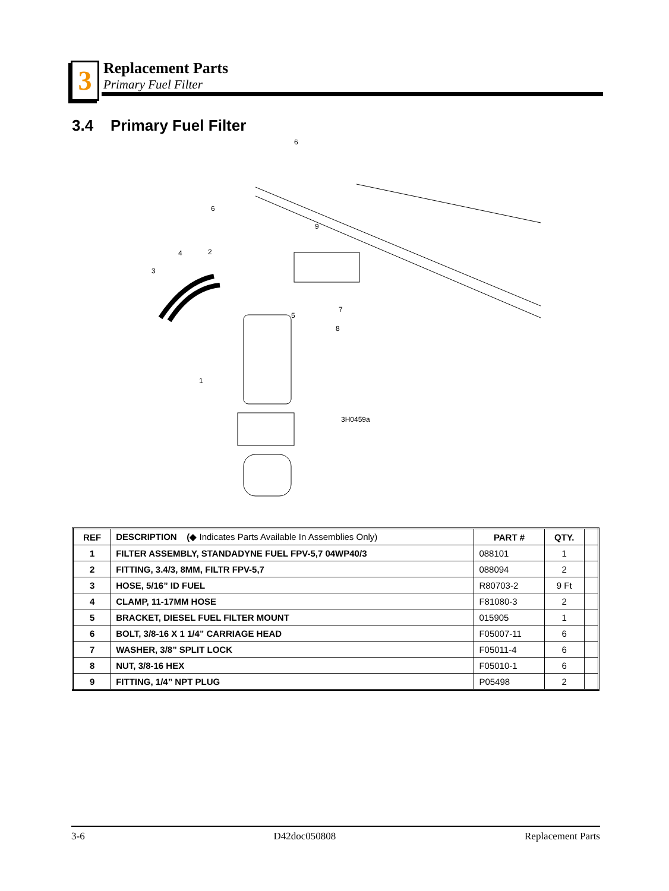3
Replacement Parts
Primary Fuel Filter
3.4 Primary Fuel Filter
6
6
9
2
4
3
5
7
8
1
3H0459a
| REF | DESCRIPTION (◆ Indicates Parts Available In Assemblies Only) | PART # | QTY. | |
| --- | --- | --- | --- | --- |
| 1 | FILTER ASSEMBLY, STANDADYNE FUEL FPV-5,7 04WP40/3 | 088101 | 1 | |
| 2 | FITTING, 3.4/3, 8MM, FILTR FPV-5,7 | 088094 | 2 | |
| 3 | HOSE, 5/16” ID FUEL | R80703-2 | 9 Ft | |
| 4 | CLAMP, 11-17MM HOSE | F81080-3 | 2 | |
| 5 | BRACKET, DIESEL FUEL FILTER MOUNT | 015905 | 1 | |
| 6 | BOLT, 3/8-16 X 1 1/4” CARRIAGE HEAD | F05007-11 | 6 | |
| 7 | WASHER, 3/8” SPLIT LOCK | F05011-4 | 6 | |
| 8 | NUT, 3/8-16 HEX | F05010-1 | 6 | |
| 9 | FITTING, 1/4” NPT PLUG | P05498 | 2 | |
3-6 D42doc050808 Replacement Parts